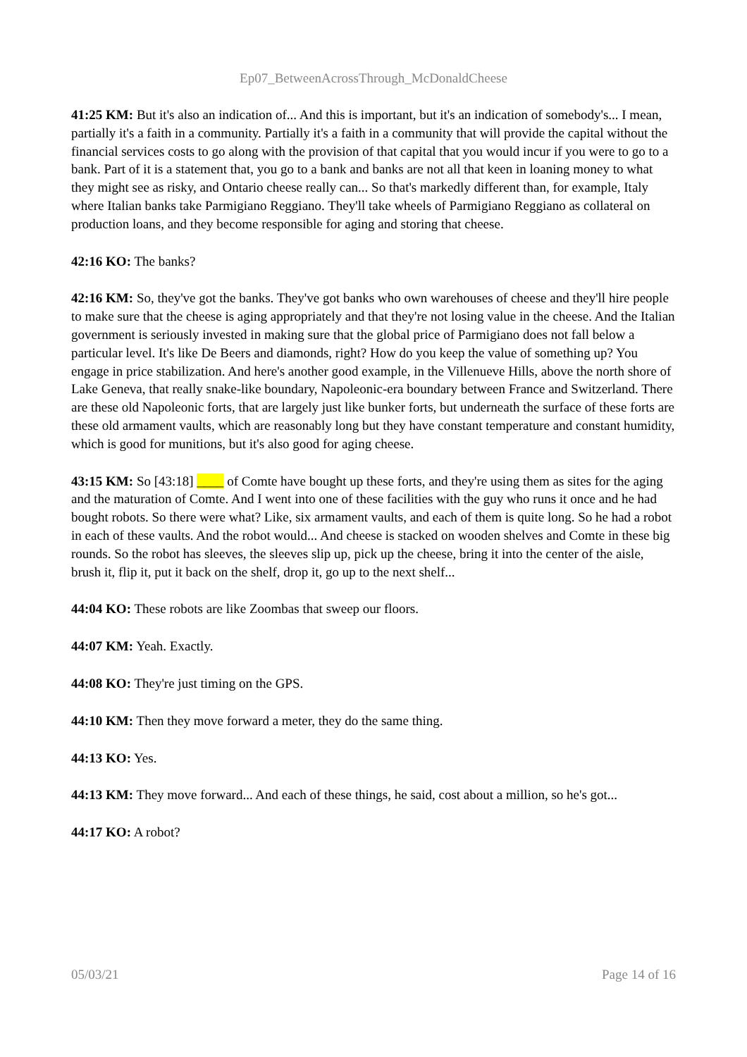Ep07_BetweenAcrossThrough_McDonaldCheese
41:25 KM: But it's also an indication of... And this is important, but it's an indication of somebody's... I mean, partially it's a faith in a community. Partially it's a faith in a community that will provide the capital without the financial services costs to go along with the provision of that capital that you would incur if you were to go to a bank. Part of it is a statement that, you go to a bank and banks are not all that keen in loaning money to what they might see as risky, and Ontario cheese really can... So that's markedly different than, for example, Italy where Italian banks take Parmigiano Reggiano. They'll take wheels of Parmigiano Reggiano as collateral on production loans, and they become responsible for aging and storing that cheese.
42:16 KO: The banks?
42:16 KM: So, they've got the banks. They've got banks who own warehouses of cheese and they'll hire people to make sure that the cheese is aging appropriately and that they're not losing value in the cheese. And the Italian government is seriously invested in making sure that the global price of Parmigiano does not fall below a particular level. It's like De Beers and diamonds, right? How do you keep the value of something up? You engage in price stabilization. And here's another good example, in the Villenueve Hills, above the north shore of Lake Geneva, that really snake-like boundary, Napoleonic-era boundary between France and Switzerland. There are these old Napoleonic forts, that are largely just like bunker forts, but underneath the surface of these forts are these old armament vaults, which are reasonably long but they have constant temperature and constant humidity, which is good for munitions, but it's also good for aging cheese.
43:15 KM: So [43:18] ____ of Comte have bought up these forts, and they're using them as sites for the aging and the maturation of Comte. And I went into one of these facilities with the guy who runs it once and he had bought robots. So there were what? Like, six armament vaults, and each of them is quite long. So he had a robot in each of these vaults. And the robot would... And cheese is stacked on wooden shelves and Comte in these big rounds. So the robot has sleeves, the sleeves slip up, pick up the cheese, bring it into the center of the aisle, brush it, flip it, put it back on the shelf, drop it, go up to the next shelf...
44:04 KO: These robots are like Zoombas that sweep our floors.
44:07 KM: Yeah. Exactly.
44:08 KO: They're just timing on the GPS.
44:10 KM: Then they move forward a meter, they do the same thing.
44:13 KO: Yes.
44:13 KM: They move forward... And each of these things, he said, cost about a million, so he's got...
44:17 KO: A robot?
05/03/21 Page 14 of 16